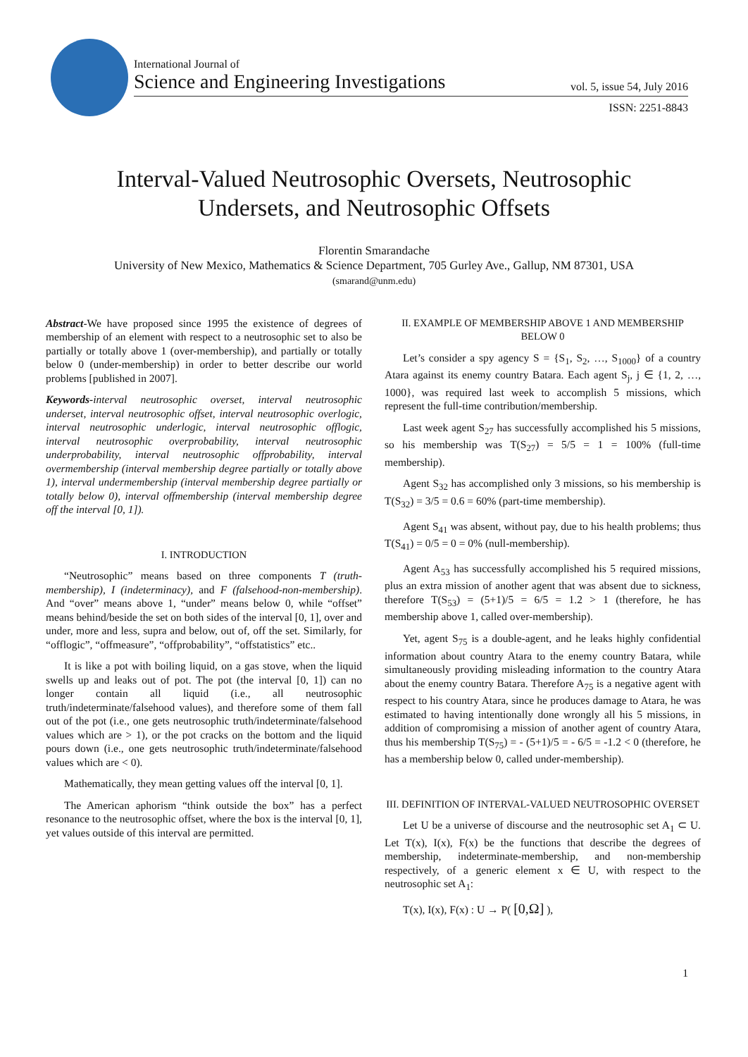International Journal of
Science and Engineering Investigations
vol. 5, issue 54, July 2016
ISSN: 2251-8843
Interval-Valued Neutrosophic Oversets, Neutrosophic
Undersets, and Neutrosophic Offsets
Florentin Smarandache
University of New Mexico, Mathematics & Science Department, 705 Gurley Ave., Gallup, NM 87301, USA
(smarand@unm.edu)
Abstract-We have proposed since 1995 the existence of degrees of membership of an element with respect to a neutrosophic set to also be partially or totally above 1 (over-membership), and partially or totally below 0 (under-membership) in order to better describe our world problems [published in 2007].
Keywords-interval neutrosophic overset, interval neutrosophic underset, interval neutrosophic offset, interval neutrosophic overlogic, interval neutrosophic underlogic, interval neutrosophic offlogic, interval neutrosophic overprobability, interval neutrosophic underprobability, interval neutrosophic offprobability, interval overmembership (interval membership degree partially or totally above 1), interval undermembership (interval membership degree partially or totally below 0), interval offmembership (interval membership degree off the interval [0, 1]).
I. INTRODUCTION
“Neutrosophic” means based on three components T (truth-membership), I (indeterminacy), and F (falsehood-non-membership). And “over” means above 1, “under” means below 0, while “offset” means behind/beside the set on both sides of the interval [0, 1], over and under, more and less, supra and below, out of, off the set. Similarly, for “offlogic”, “offmeasure”, “offprobability”, “offstatistics” etc..
It is like a pot with boiling liquid, on a gas stove, when the liquid swells up and leaks out of pot. The pot (the interval [0, 1]) can no longer contain all liquid (i.e., all neutrosophic truth/indeterminate/falsehood values), and therefore some of them fall out of the pot (i.e., one gets neutrosophic truth/indeterminate/falsehood values which are > 1), or the pot cracks on the bottom and the liquid pours down (i.e., one gets neutrosophic truth/indeterminate/falsehood values which are < 0).
Mathematically, they mean getting values off the interval [0, 1].
The American aphorism “think outside the box” has a perfect resonance to the neutrosophic offset, where the box is the interval [0, 1], yet values outside of this interval are permitted.
II. EXAMPLE OF MEMBERSHIP ABOVE 1 AND MEMBERSHIP BELOW 0
Let’s consider a spy agency S = {S<sub>1</sub>, S<sub>2</sub>, …, S<sub>1000</sub>} of a country Atara against its enemy country Batara. Each agent S<sub>j</sub>, j ∈ {1, 2, …, 1000}, was required last week to accomplish 5 missions, which represent the full-time contribution/membership.
Last week agent S<sub>27</sub> has successfully accomplished his 5 missions, so his membership was T(S<sub>27</sub>) = 5/5 = 1 = 100% (full-time membership).
Agent S<sub>32</sub> has accomplished only 3 missions, so his membership is T(S<sub>32</sub>) = 3/5 = 0.6 = 60% (part-time membership).
Agent S<sub>41</sub> was absent, without pay, due to his health problems; thus T(S<sub>41</sub>) = 0/5 = 0 = 0% (null-membership).
Agent A<sub>53</sub> has successfully accomplished his 5 required missions, plus an extra mission of another agent that was absent due to sickness, therefore T(S<sub>53</sub>) = (5+1)/5 = 6/5 = 1.2 > 1 (therefore, he has membership above 1, called over-membership).
Yet, agent S<sub>75</sub> is a double-agent, and he leaks highly confidential information about country Atara to the enemy country Batara, while simultaneously providing misleading information to the country Atara about the enemy country Batara. Therefore A<sub>75</sub> is a negative agent with respect to his country Atara, since he produces damage to Atara, he was estimated to having intentionally done wrongly all his 5 missions, in addition of compromising a mission of another agent of country Atara, thus his membership T(S<sub>75</sub>) = - (5+1)/5 = - 6/5 = -1.2 < 0 (therefore, he has a membership below 0, called under-membership).
III. DEFINITION OF INTERVAL-VALUED NEUTROSOPHIC OVERSET
Let U be a universe of discourse and the neutrosophic set A<sub>1</sub> ⊂ U. Let T(x), I(x), F(x) be the functions that describe the degrees of membership, indeterminate-membership, and non-membership respectively, of a generic element x ∈ U, with respect to the neutrosophic set A<sub>1</sub>:
T(x), I(x), F(x) : U → P( [0,Ω] ),
1